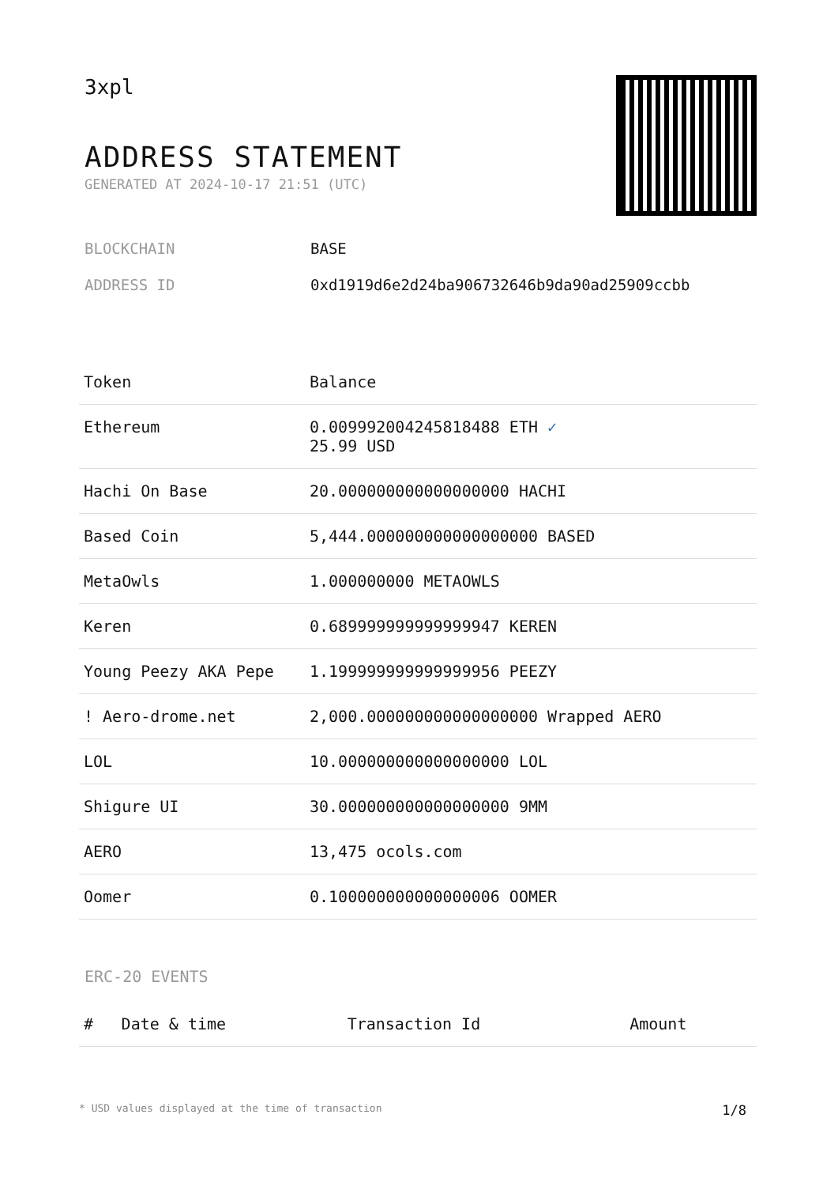3xpl
ADDRESS STATEMENT
GENERATED AT 2024-10-17 21:51 (UTC)
BLOCKCHAIN BASE
ADDRESS ID 0xd1919d6e2d24ba906732646b9da90ad25909ccbb
| Token | Balance |
| --- | --- |
| Ethereum | 0.009992004245818488 ETH ✓ 25.99 USD |
| Hachi On Base | 20.000000000000000000 HACHI |
| Based Coin | 5,444.000000000000000000 BASED |
| MetaOwls | 1.000000000 METAOWLS |
| Keren | 0.689999999999999947 KEREN |
| Young Peezy AKA Pepe | 1.199999999999999956 PEEZY |
| ! Aero-drome.net | 2,000.000000000000000000 Wrapped AERO |
| LOL | 10.000000000000000000 LOL |
| Shigure UI | 30.000000000000000000 9MM |
| AERO | 13,475 ocols.com |
| Oomer | 0.100000000000000006 OOMER |
ERC-20 EVENTS
| # | Date & time | Transaction Id | Amount |
| --- | --- | --- | --- |
* USD values displayed at the time of transaction 1/8